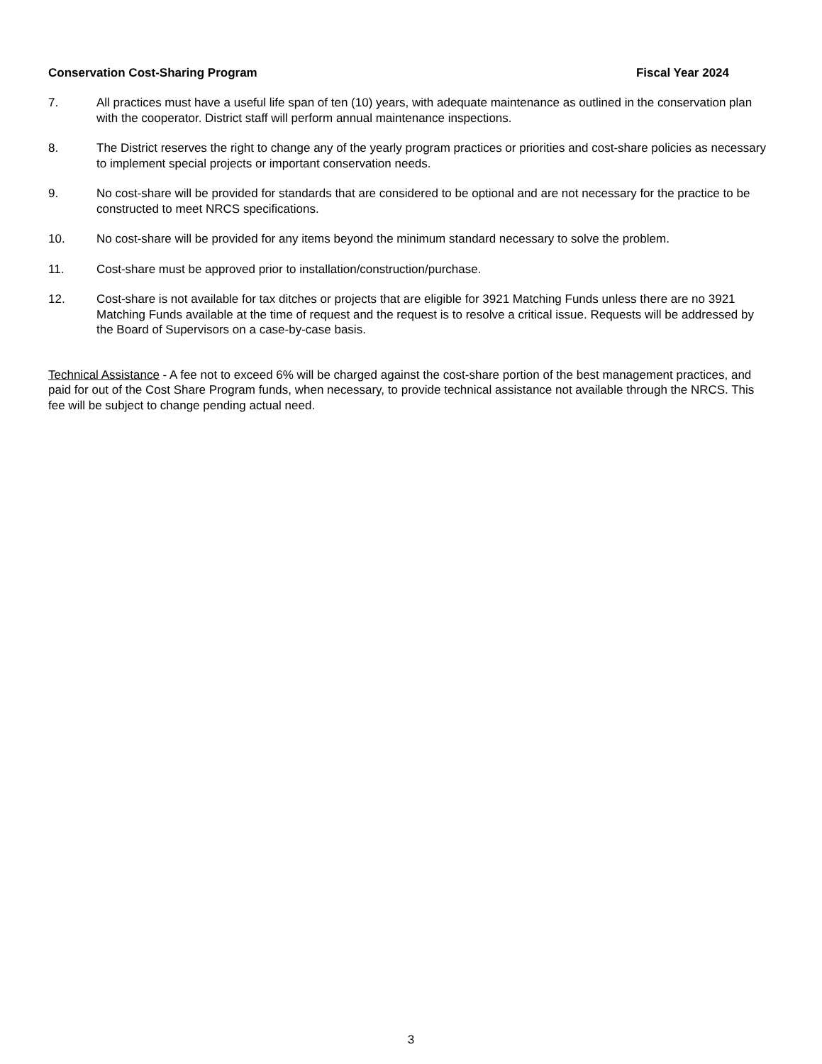Conservation Cost-Sharing Program Fiscal Year 2024
7. All practices must have a useful life span of ten (10) years, with adequate maintenance as outlined in the conservation plan with the cooperator. District staff will perform annual maintenance inspections.
8. The District reserves the right to change any of the yearly program practices or priorities and cost-share policies as necessary to implement special projects or important conservation needs.
9. No cost-share will be provided for standards that are considered to be optional and are not necessary for the practice to be constructed to meet NRCS specifications.
10. No cost-share will be provided for any items beyond the minimum standard necessary to solve the problem.
11. Cost-share must be approved prior to installation/construction/purchase.
12. Cost-share is not available for tax ditches or projects that are eligible for 3921 Matching Funds unless there are no 3921 Matching Funds available at the time of request and the request is to resolve a critical issue. Requests will be addressed by the Board of Supervisors on a case-by-case basis.
Technical Assistance - A fee not to exceed 6% will be charged against the cost-share portion of the best management practices, and paid for out of the Cost Share Program funds, when necessary, to provide technical assistance not available through the NRCS. This fee will be subject to change pending actual need.
3